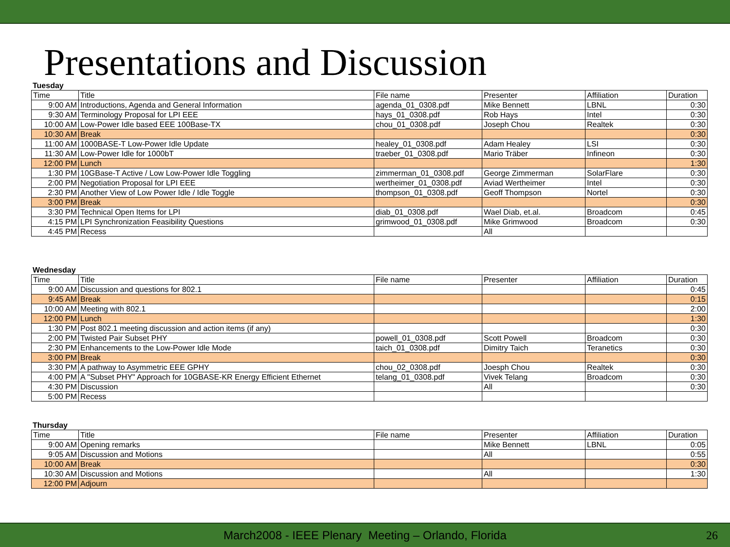Presentations and Discussion
Tuesday
| Time | Title | File name | Presenter | Affiliation | Duration |
| --- | --- | --- | --- | --- | --- |
| 9:00 AM | Introductions, Agenda and General Information | agenda_01_0308.pdf | Mike Bennett | LBNL | 0:30 |
| 9:30 AM | Terminology Proposal for LPI EEE | hays_01_0308.pdf | Rob Hays | Intel | 0:30 |
| 10:00 AM | Low-Power Idle based EEE 100Base-TX | chou_01_0308.pdf | Joseph Chou | Realtek | 0:30 |
| 10:30 AM | Break | | | | 0:30 |
| 11:00 AM | 1000BASE-T Low-Power Idle Update | healey_01_0308.pdf | Adam Healey | LSI | 0:30 |
| 11:30 AM | Low-Power Idle for 1000bT | traeber_01_0308.pdf | Mario Träber | Infineon | 0:30 |
| 12:00 PM | Lunch | | | | 1:30 |
| 1:30 PM | 10GBase-T Active / Low Low-Power Idle Toggling | zimmerman_01_0308.pdf | George Zimmerman | SolarFlare | 0:30 |
| 2:00 PM | Negotiation Proposal for LPI EEE | wertheimer_01_0308.pdf | Aviad Wertheimer | Intel | 0:30 |
| 2:30 PM | Another View of Low Power Idle / Idle Toggle | thompson_01_0308.pdf | Geoff Thompson | Nortel | 0:30 |
| 3:00 PM | Break | | | | 0:30 |
| 3:30 PM | Technical Open Items for LPI | diab_01_0308.pdf | Wael Diab, et.al. | Broadcom | 0:45 |
| 4:15 PM | LPI Synchronization Feasibility Questions | grimwood_01_0308.pdf | Mike Grimwood | Broadcom | 0:30 |
| 4:45 PM | Recess | | All | | |
Wednesday
| Time | Title | File name | Presenter | Affiliation | Duration |
| --- | --- | --- | --- | --- | --- |
| 9:00 AM | Discussion and questions for 802.1 | | | | 0:45 |
| 9:45 AM | Break | | | | 0:15 |
| 10:00 AM | Meeting with 802.1 | | | | 2:00 |
| 12:00 PM | Lunch | | | | 1:30 |
| 1:30 PM | Post 802.1 meeting discussion and action items (if any) | | | | 0:30 |
| 2:00 PM | Twisted Pair Subset PHY | powell_01_0308.pdf | Scott Powell | Broadcom | 0:30 |
| 2:30 PM | Enhancements to the Low-Power Idle Mode | taich_01_0308.pdf | Dimitry Taich | Teranetics | 0:30 |
| 3:00 PM | Break | | | | 0:30 |
| 3:30 PM | A pathway to Asymmetric EEE GPHY | chou_02_0308.pdf | Joesph Chou | Realtek | 0:30 |
| 4:00 PM | A "Subset PHY" Approach for 10GBASE-KR Energy Efficient Ethernet | telang_01_0308.pdf | Vivek Telang | Broadcom | 0:30 |
| 4:30 PM | Discussion | | All | | 0:30 |
| 5:00 PM | Recess | | | | |
Thursday
| Time | Title | File name | Presenter | Affiliation | Duration |
| --- | --- | --- | --- | --- | --- |
| 9:00 AM | Opening remarks | | Mike Bennett | LBNL | 0:05 |
| 9:05 AM | Discussion and Motions | | All | | 0:55 |
| 10:00 AM | Break | | | | 0:30 |
| 10:30 AM | Discussion and Motions | | All | | 1:30 |
| 12:00 PM | Adjourn | | | | |
March2008 - IEEE Plenary Meeting – Orlando, Florida 26